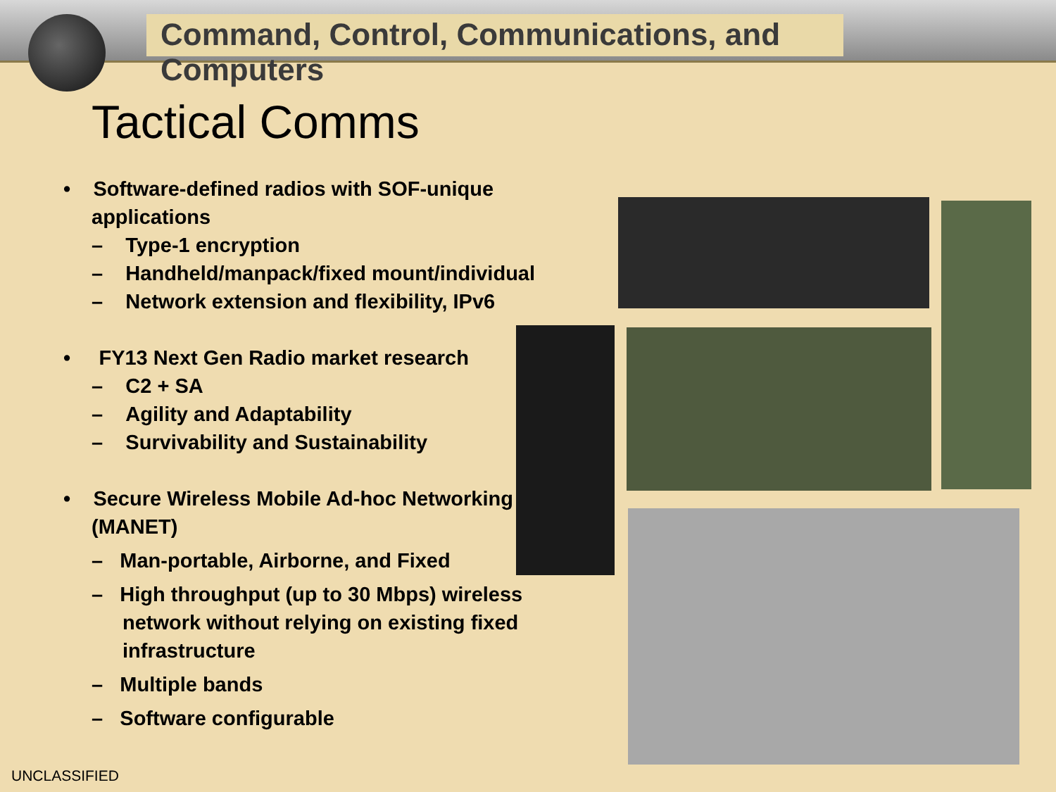Command, Control, Communications, and Computers
Tactical Comms
• Software-defined radios with SOF-unique applications
– Type-1 encryption
– Handheld/manpack/fixed mount/individual
– Network extension and flexibility, IPv6
• FY13 Next Gen Radio market research
– C2 + SA
– Agility and Adaptability
– Survivability and Sustainability
• Secure Wireless Mobile Ad-hoc Networking (MANET)
– Man-portable, Airborne, and Fixed
– High throughput (up to 30 Mbps) wireless network without relying on existing fixed infrastructure
– Multiple bands
– Software configurable
UNCLASSIFIED